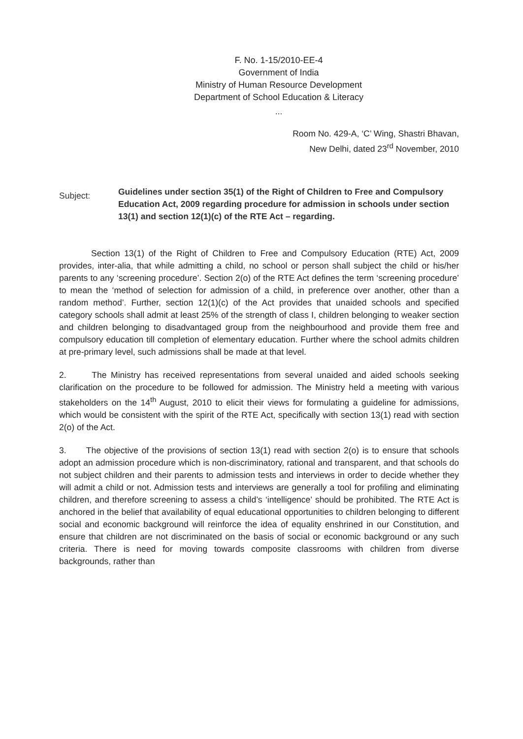F. No. 1-15/2010-EE-4
Government of India
Ministry of Human Resource Development
Department of School Education & Literacy
...
Room No. 429-A, ‘C’ Wing, Shastri Bhavan,
New Delhi, dated 23<sup>rd</sup> November, 2010
Subject:
Guidelines under section 35(1) of the Right of Children to Free and Compulsory Education Act, 2009 regarding procedure for admission in schools under section 13(1) and section 12(1)(c) of the RTE Act – regarding.
Section 13(1) of the Right of Children to Free and Compulsory Education (RTE) Act, 2009 provides, inter-alia, that while admitting a child, no school or person shall subject the child or his/her parents to any ‘screening procedure’. Section 2(o) of the RTE Act defines the term ‘screening procedure’ to mean the ‘method of selection for admission of a child, in preference over another, other than a random method’. Further, section 12(1)(c) of the Act provides that unaided schools and specified category schools shall admit at least 25% of the strength of class I, children belonging to weaker section and children belonging to disadvantaged group from the neighbourhood and provide them free and compulsory education till completion of elementary education. Further where the school admits children at pre-primary level, such admissions shall be made at that level.
2. The Ministry has received representations from several unaided and aided schools seeking clarification on the procedure to be followed for admission. The Ministry held a meeting with various stakeholders on the 14<sup>th</sup> August, 2010 to elicit their views for formulating a guideline for admissions, which would be consistent with the spirit of the RTE Act, specifically with section 13(1) read with section 2(o) of the Act.
3. The objective of the provisions of section 13(1) read with section 2(o) is to ensure that schools adopt an admission procedure which is non-discriminatory, rational and transparent, and that schools do not subject children and their parents to admission tests and interviews in order to decide whether they will admit a child or not. Admission tests and interviews are generally a tool for profiling and eliminating children, and therefore screening to assess a child’s ‘intelligence’ should be prohibited. The RTE Act is anchored in the belief that availability of equal educational opportunities to children belonging to different social and economic background will reinforce the idea of equality enshrined in our Constitution, and ensure that children are not discriminated on the basis of social or economic background or any such criteria. There is need for moving towards composite classrooms with children from diverse backgrounds, rather than